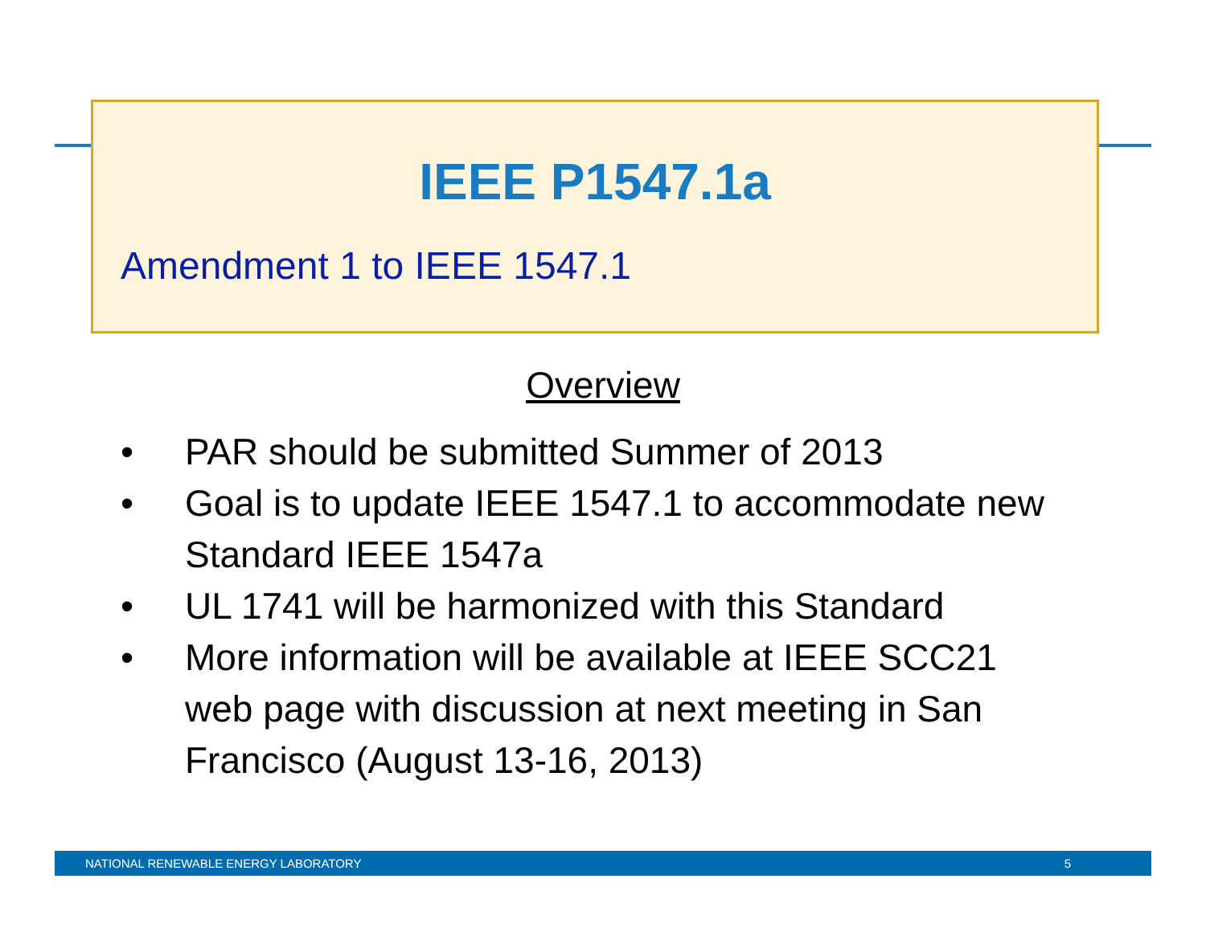IEEE P1547.1a
Amendment 1 to IEEE 1547.1
Overview
• PAR should be submitted Summer of 2013
• Goal is to update IEEE 1547.1 to accommodate new Standard IEEE 1547a
• UL 1741 will be harmonized with this Standard
• More information will be available at IEEE SCC21 web page with discussion at next meeting in San Francisco (August 13-16, 2013)
NATIONAL RENEWABLE ENERGY LABORATORY 5